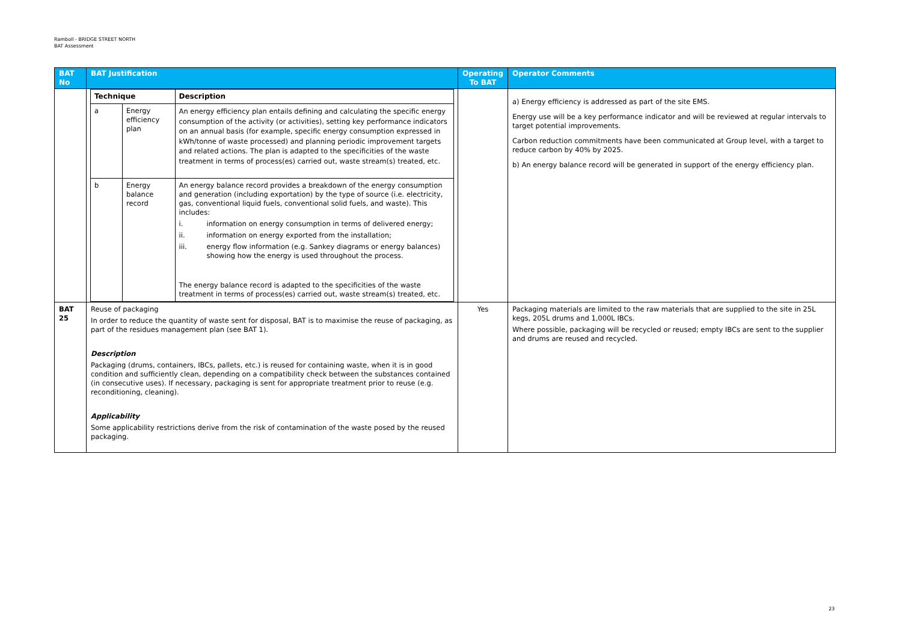Ramboll - BRIDGE STREET NORTH
BAT Assessment
| BAT No | BAT Justification | Operating To BAT | Operator Comments |
| --- | --- | --- | --- |
| | / Technique / / Description / / --- / --- / --- / / a / Energy efficiency plan / An energy efficiency plan entails defining and calculating the specific energy consumption of the activity (or activities), setting key performance indicators on an annual basis (for example, specific energy consumption expressed in kWh/tonne of waste processed) and planning periodic improvement targets and related actions. The plan is adapted to the specificities of the waste treatment in terms of process(es) carried out, waste stream(s) treated, etc. / / b / Energy balance record / An energy balance record provides a breakdown of the energy consumption and generation (including exportation) by the type of source (i.e. electricity, gas, conventional liquid fuels, conventional solid fuels, and waste). This includes: i. information on energy consumption in terms of delivered energy; ii. information on energy exported from the installation; iii. energy flow information (e.g. Sankey diagrams or energy balances) showing how the energy is used throughout the process. The energy balance record is adapted to the specificities of the waste treatment in terms of process(es) carried out, waste stream(s) treated, etc. / | | a) Energy efficiency is addressed as part of the site EMS. Energy use will be a key performance indicator and will be reviewed at regular intervals to target potential improvements. Carbon reduction commitments have been communicated at Group level, with a target to reduce carbon by 40% by 2025. b) An energy balance record will be generated in support of the energy efficiency plan. |
| BAT 25 | Reuse of packaging In order to reduce the quantity of waste sent for disposal, BAT is to maximise the reuse of packaging, as part of the residues management plan (see BAT 1). Description Packaging (drums, containers, IBCs, pallets, etc.) is reused for containing waste, when it is in good condition and sufficiently clean, depending on a compatibility check between the substances contained (in consecutive uses). If necessary, packaging is sent for appropriate treatment prior to reuse (e.g. reconditioning, cleaning). Applicability Some applicability restrictions derive from the risk of contamination of the waste posed by the reused packaging. | Yes | Packaging materials are limited to the raw materials that are supplied to the site in 25L kegs, 205L drums and 1,000L IBCs. Where possible, packaging will be recycled or reused; empty IBCs are sent to the supplier and drums are reused and recycled. |
23